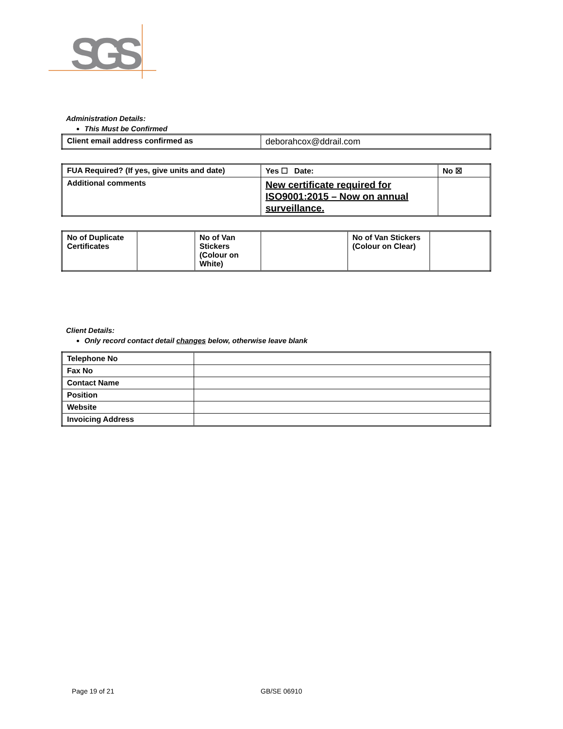SGS
Administration Details:
This Must be Confirmed
| Client email address confirmed as | deborahcox@ddrail.com |
| FUA Required? (If yes, give units and date) | Yes ☐ Date: | No ☒ |
| Additional comments | New certificate required for ISO9001:2015 – Now on annual surveillance. | |
| No of Duplicate Certificates | | No of Van Stickers (Colour on White) | | No of Van Stickers (Colour on Clear) | |
Client Details:
Only record contact detail changes below, otherwise leave blank
| Telephone No | |
| Fax No | |
| Contact Name | |
| Position | |
| Website | |
| Invoicing Address | |
Page 19 of 21 GB/SE 06910